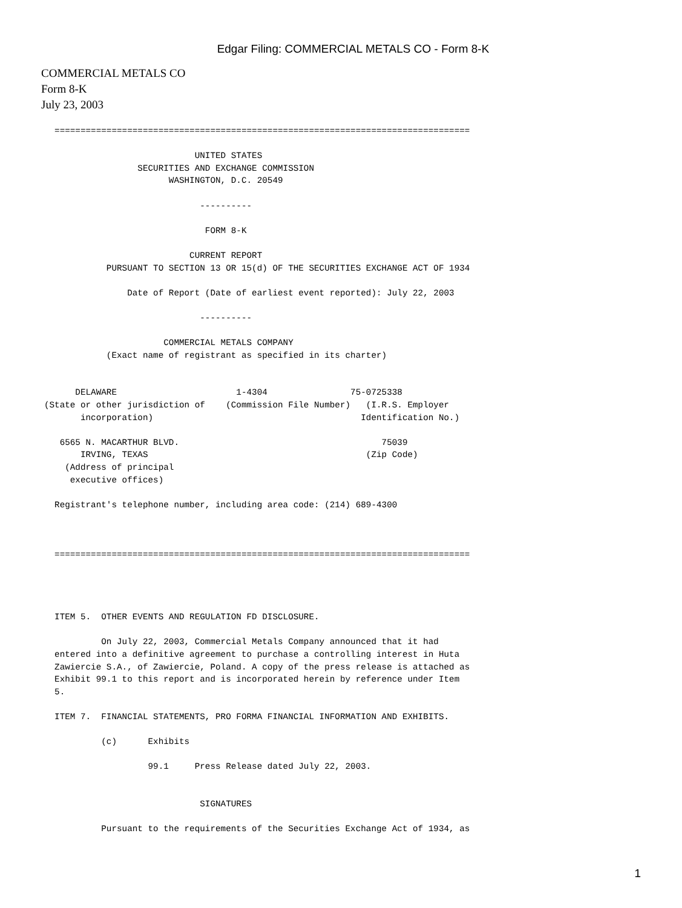Edgar Filing: COMMERCIAL METALS CO - Form 8-K
COMMERCIAL METALS CO
Form 8-K
July 23, 2003
       ================================================================================

                                  UNITED STATES
                       SECURITIES AND EXCHANGE COMMISSION
                             WASHINGTON, D.C. 20549

                                   ----------

                                    FORM 8-K

                                 CURRENT REPORT
                 PURSUANT TO SECTION 13 OR 15(d) OF THE SECURITIES EXCHANGE ACT OF 1934

                     Date of Report (Date of earliest event reported): July 22, 2003

                                   ----------

                            COMMERCIAL METALS COMPANY
                 (Exact name of registrant as specified in its charter)


           DELAWARE                       1-4304                75-0725338
     (State or other jurisdiction of    (Commission File Number)   (I.R.S. Employer
            incorporation)                                        Identification No.)

        6565 N. MACARTHUR BLVD.                                       75039
            IRVING, TEXAS                                          (Zip Code)
         (Address of principal
          executive offices)

       Registrant's telephone number, including area code: (214) 689-4300



       ================================================================================




       ITEM 5.  OTHER EVENTS AND REGULATION FD DISCLOSURE.

                On July 22, 2003, Commercial Metals Company announced that it had
       entered into a definitive agreement to purchase a controlling interest in Huta
       Zawiercie S.A., of Zawiercie, Poland. A copy of the press release is attached as
       Exhibit 99.1 to this report and is incorporated herein by reference under Item
       5.

       ITEM 7.  FINANCIAL STATEMENTS, PRO FORMA FINANCIAL INFORMATION AND EXHIBITS.

                (c)      Exhibits

                         99.1     Press Release dated July 22, 2003.


                                   SIGNATURES

                Pursuant to the requirements of the Securities Exchange Act of 1934, as
1